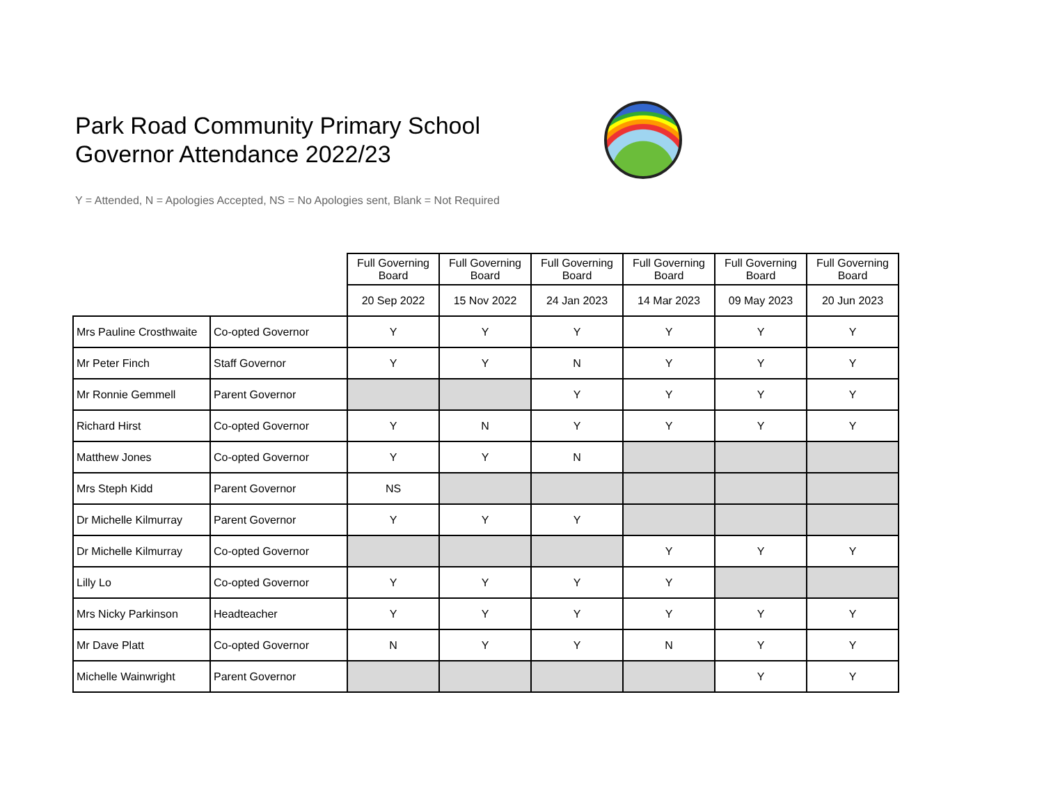Park Road Community Primary School
Governor Attendance 2022/23
Y = Attended, N = Apologies Accepted, NS = No Apologies sent, Blank = Not Required
| | | Full Governing Board | Full Governing Board | Full Governing Board | Full Governing Board | Full Governing Board | Full Governing Board |
| | | 20 Sep 2022 | 15 Nov 2022 | 24 Jan 2023 | 14 Mar 2023 | 09 May 2023 | 20 Jun 2023 |
| Mrs Pauline Crosthwaite | Co-opted Governor | Y | Y | Y | Y | Y | Y |
| Mr Peter Finch | Staff Governor | Y | Y | N | Y | Y | Y |
| Mr Ronnie Gemmell | Parent Governor | | | Y | Y | Y | Y |
| Richard Hirst | Co-opted Governor | Y | N | Y | Y | Y | Y |
| Matthew Jones | Co-opted Governor | Y | Y | N | | | |
| Mrs Steph Kidd | Parent Governor | NS | | | | | |
| Dr Michelle Kilmurray | Parent Governor | Y | Y | Y | | | |
| Dr Michelle Kilmurray | Co-opted Governor | | | | Y | Y | Y |
| Lilly Lo | Co-opted Governor | Y | Y | Y | Y | | |
| Mrs Nicky Parkinson | Headteacher | Y | Y | Y | Y | Y | Y |
| Mr Dave Platt | Co-opted Governor | N | Y | Y | N | Y | Y |
| Michelle Wainwright | Parent Governor | | | | | Y | Y |